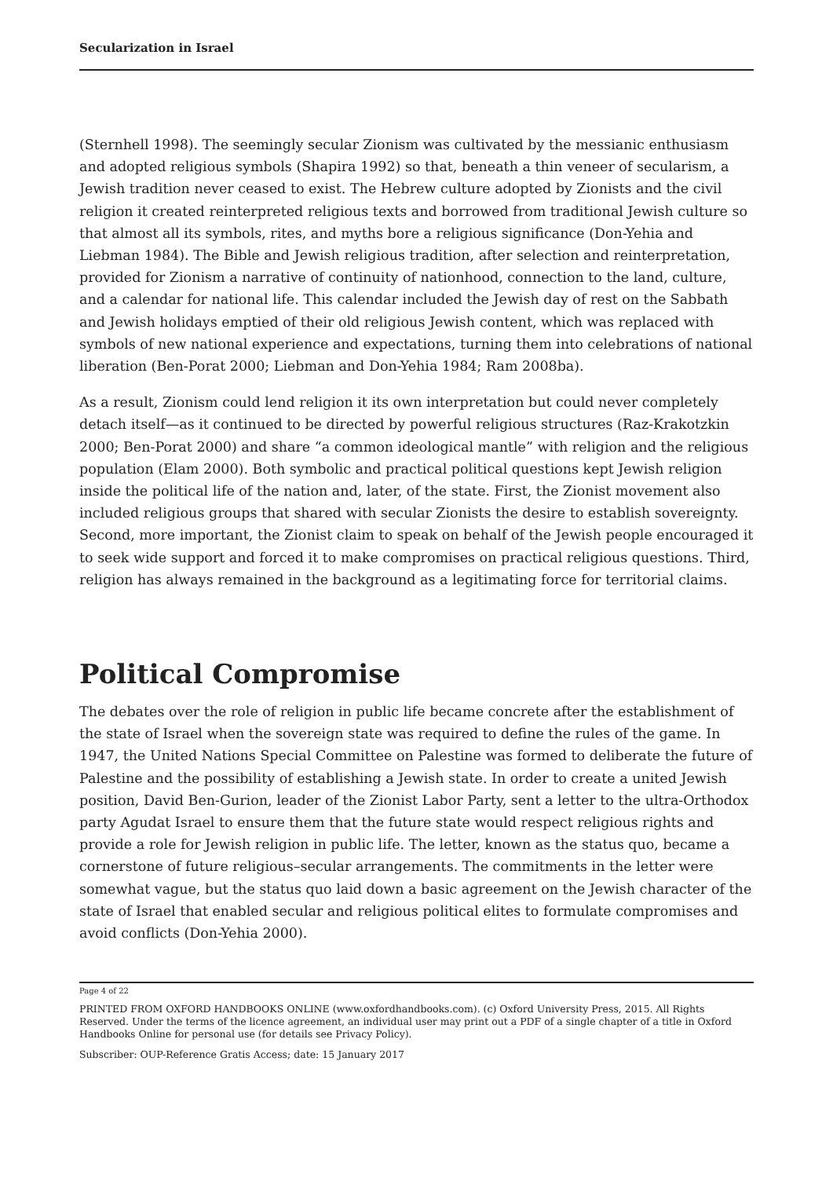Secularization in Israel
(Sternhell 1998). The seemingly secular Zionism was cultivated by the messianic enthusiasm and adopted religious symbols (Shapira 1992) so that, beneath a thin veneer of secularism, a Jewish tradition never ceased to exist. The Hebrew culture adopted by Zionists and the civil religion it created reinterpreted religious texts and borrowed from traditional Jewish culture so that almost all its symbols, rites, and myths bore a religious significance (Don-Yehia and Liebman 1984). The Bible and Jewish religious tradition, after selection and reinterpretation, provided for Zionism a narrative of continuity of nationhood, connection to the land, culture, and a calendar for national life. This calendar included the Jewish day of rest on the Sabbath and Jewish holidays emptied of their old religious Jewish content, which was replaced with symbols of new national experience and expectations, turning them into celebrations of national liberation (Ben-Porat 2000; Liebman and Don-Yehia 1984; Ram 2008ba).
As a result, Zionism could lend religion it its own interpretation but could never completely detach itself—as it continued to be directed by powerful religious structures (Raz-Krakotzkin 2000; Ben-Porat 2000) and share “a common ideological mantle” with religion and the religious population (Elam 2000). Both symbolic and practical political questions kept Jewish religion inside the political life of the nation and, later, of the state. First, the Zionist movement also included religious groups that shared with secular Zionists the desire to establish sovereignty. Second, more important, the Zionist claim to speak on behalf of the Jewish people encouraged it to seek wide support and forced it to make compromises on practical religious questions. Third, religion has always remained in the background as a legitimating force for territorial claims.
Political Compromise
The debates over the role of religion in public life became concrete after the establishment of the state of Israel when the sovereign state was required to define the rules of the game. In 1947, the United Nations Special Committee on Palestine was formed to deliberate the future of Palestine and the possibility of establishing a Jewish state. In order to create a united Jewish position, David Ben-Gurion, leader of the Zionist Labor Party, sent a letter to the ultra-Orthodox party Agudat Israel to ensure them that the future state would respect religious rights and provide a role for Jewish religion in public life. The letter, known as the status quo, became a cornerstone of future religious–secular arrangements. The commitments in the letter were somewhat vague, but the status quo laid down a basic agreement on the Jewish character of the state of Israel that enabled secular and religious political elites to formulate compromises and avoid conflicts (Don-Yehia 2000).
Page 4 of 22
PRINTED FROM OXFORD HANDBOOKS ONLINE (www.oxfordhandbooks.com). (c) Oxford University Press, 2015. All Rights Reserved. Under the terms of the licence agreement, an individual user may print out a PDF of a single chapter of a title in Oxford Handbooks Online for personal use (for details see Privacy Policy).
Subscriber: OUP-Reference Gratis Access; date: 15 January 2017